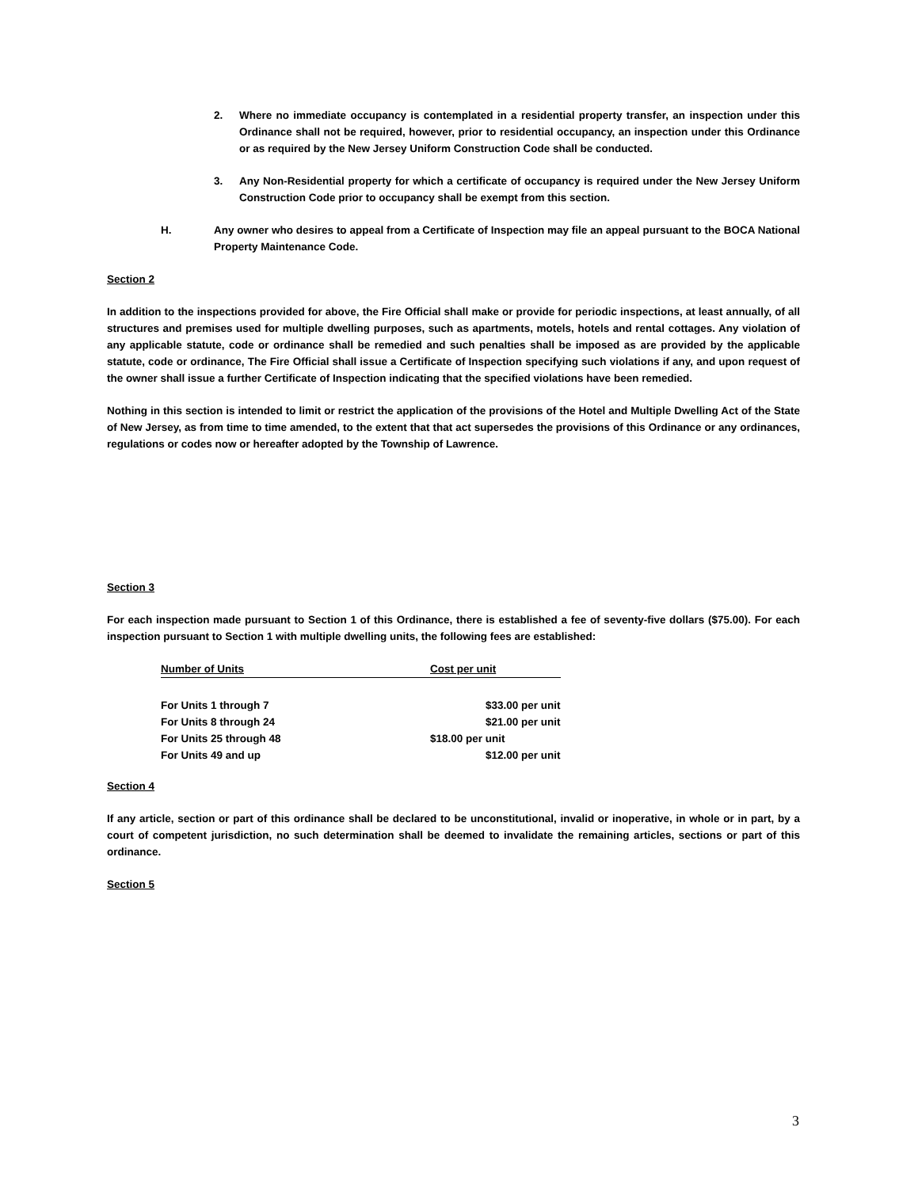2. Where no immediate occupancy is contemplated in a residential property transfer, an inspection under this Ordinance shall not be required, however, prior to residential occupancy, an inspection under this Ordinance or as required by the New Jersey Uniform Construction Code shall be conducted.
3. Any Non-Residential property for which a certificate of occupancy is required under the New Jersey Uniform Construction Code prior to occupancy shall be exempt from this section.
H. Any owner who desires to appeal from a Certificate of Inspection may file an appeal pursuant to the BOCA National Property Maintenance Code.
Section 2
In addition to the inspections provided for above, the Fire Official shall make or provide for periodic inspections, at least annually, of all structures and premises used for multiple dwelling purposes, such as apartments, motels, hotels and rental cottages. Any violation of any applicable statute, code or ordinance shall be remedied and such penalties shall be imposed as are provided by the applicable statute, code or ordinance, The Fire Official shall issue a Certificate of Inspection specifying such violations if any, and upon request of the owner shall issue a further Certificate of Inspection indicating that the specified violations have been remedied.
Nothing in this section is intended to limit or restrict the application of the provisions of the Hotel and Multiple Dwelling Act of the State of New Jersey, as from time to time amended, to the extent that that act supersedes the provisions of this Ordinance or any ordinances, regulations or codes now or hereafter adopted by the Township of Lawrence.
Section 3
For each inspection made pursuant to Section 1 of this Ordinance, there is established a fee of seventy-five dollars ($75.00). For each inspection pursuant to Section 1 with multiple dwelling units, the following fees are established:
| Number of Units | Cost per unit |
| --- | --- |
| For Units 1 through 7 | $33.00 per unit |
| For Units 8 through 24 | $21.00 per unit |
| For Units 25 through 48 | $18.00 per unit |
| For Units 49 and up | $12.00 per unit |
Section 4
If any article, section or part of this ordinance shall be declared to be unconstitutional, invalid or inoperative, in whole or in part, by a court of competent jurisdiction, no such determination shall be deemed to invalidate the remaining articles, sections or part of this ordinance.
Section 5
3